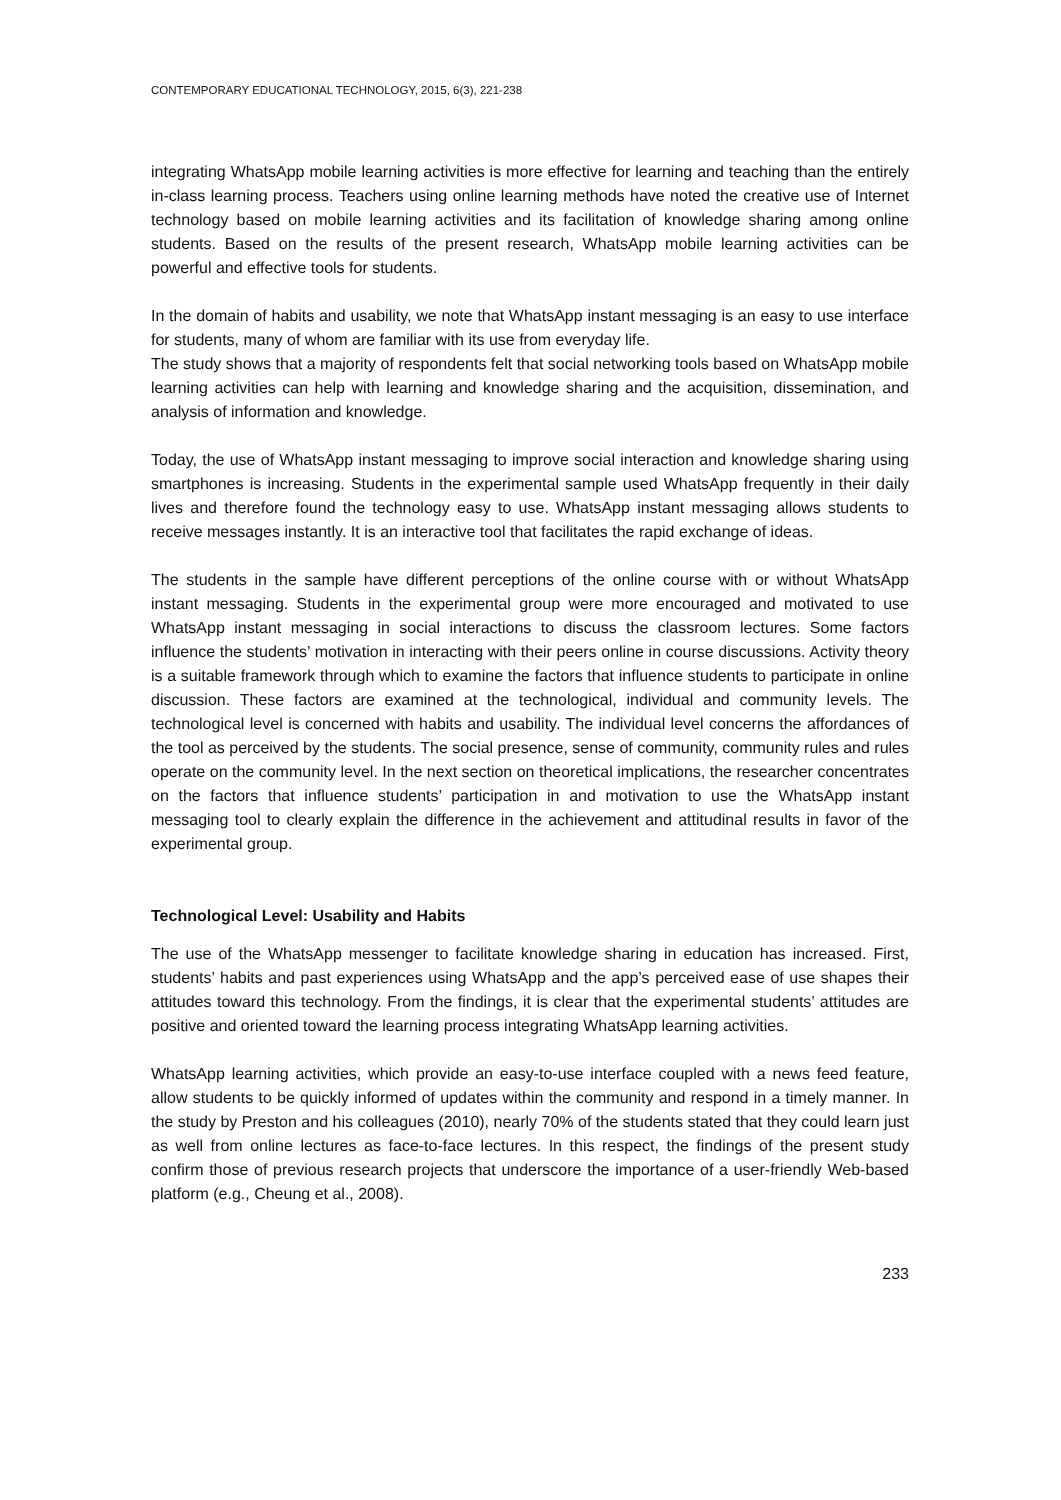CONTEMPORARY EDUCATIONAL TECHNOLOGY, 2015, 6(3), 221-238
integrating WhatsApp mobile learning activities is more effective for learning and teaching than the entirely in-class learning process. Teachers using online learning methods have noted the creative use of Internet technology based on mobile learning activities and its facilitation of knowledge sharing among online students. Based on the results of the present research, WhatsApp mobile learning activities can be powerful and effective tools for students.
In the domain of habits and usability, we note that WhatsApp instant messaging is an easy to use interface for students, many of whom are familiar with its use from everyday life.
The study shows that a majority of respondents felt that social networking tools based on WhatsApp mobile learning activities can help with learning and knowledge sharing and the acquisition, dissemination, and analysis of information and knowledge.
Today, the use of WhatsApp instant messaging to improve social interaction and knowledge sharing using smartphones is increasing. Students in the experimental sample used WhatsApp frequently in their daily lives and therefore found the technology easy to use. WhatsApp instant messaging allows students to receive messages instantly. It is an interactive tool that facilitates the rapid exchange of ideas.
The students in the sample have different perceptions of the online course with or without WhatsApp instant messaging. Students in the experimental group were more encouraged and motivated to use WhatsApp instant messaging in social interactions to discuss the classroom lectures. Some factors influence the students’ motivation in interacting with their peers online in course discussions. Activity theory is a suitable framework through which to examine the factors that influence students to participate in online discussion. These factors are examined at the technological, individual and community levels. The technological level is concerned with habits and usability. The individual level concerns the affordances of the tool as perceived by the students. The social presence, sense of community, community rules and rules operate on the community level. In the next section on theoretical implications, the researcher concentrates on the factors that influence students’ participation in and motivation to use the WhatsApp instant messaging tool to clearly explain the difference in the achievement and attitudinal results in favor of the experimental group.
Technological Level: Usability and Habits
The use of the WhatsApp messenger to facilitate knowledge sharing in education has increased. First, students’ habits and past experiences using WhatsApp and the app’s perceived ease of use shapes their attitudes toward this technology. From the findings, it is clear that the experimental students’ attitudes are positive and oriented toward the learning process integrating WhatsApp learning activities.
WhatsApp learning activities, which provide an easy-to-use interface coupled with a news feed feature, allow students to be quickly informed of updates within the community and respond in a timely manner. In the study by Preston and his colleagues (2010), nearly 70% of the students stated that they could learn just as well from online lectures as face-to-face lectures. In this respect, the findings of the present study confirm those of previous research projects that underscore the importance of a user-friendly Web-based platform (e.g., Cheung et al., 2008).
233